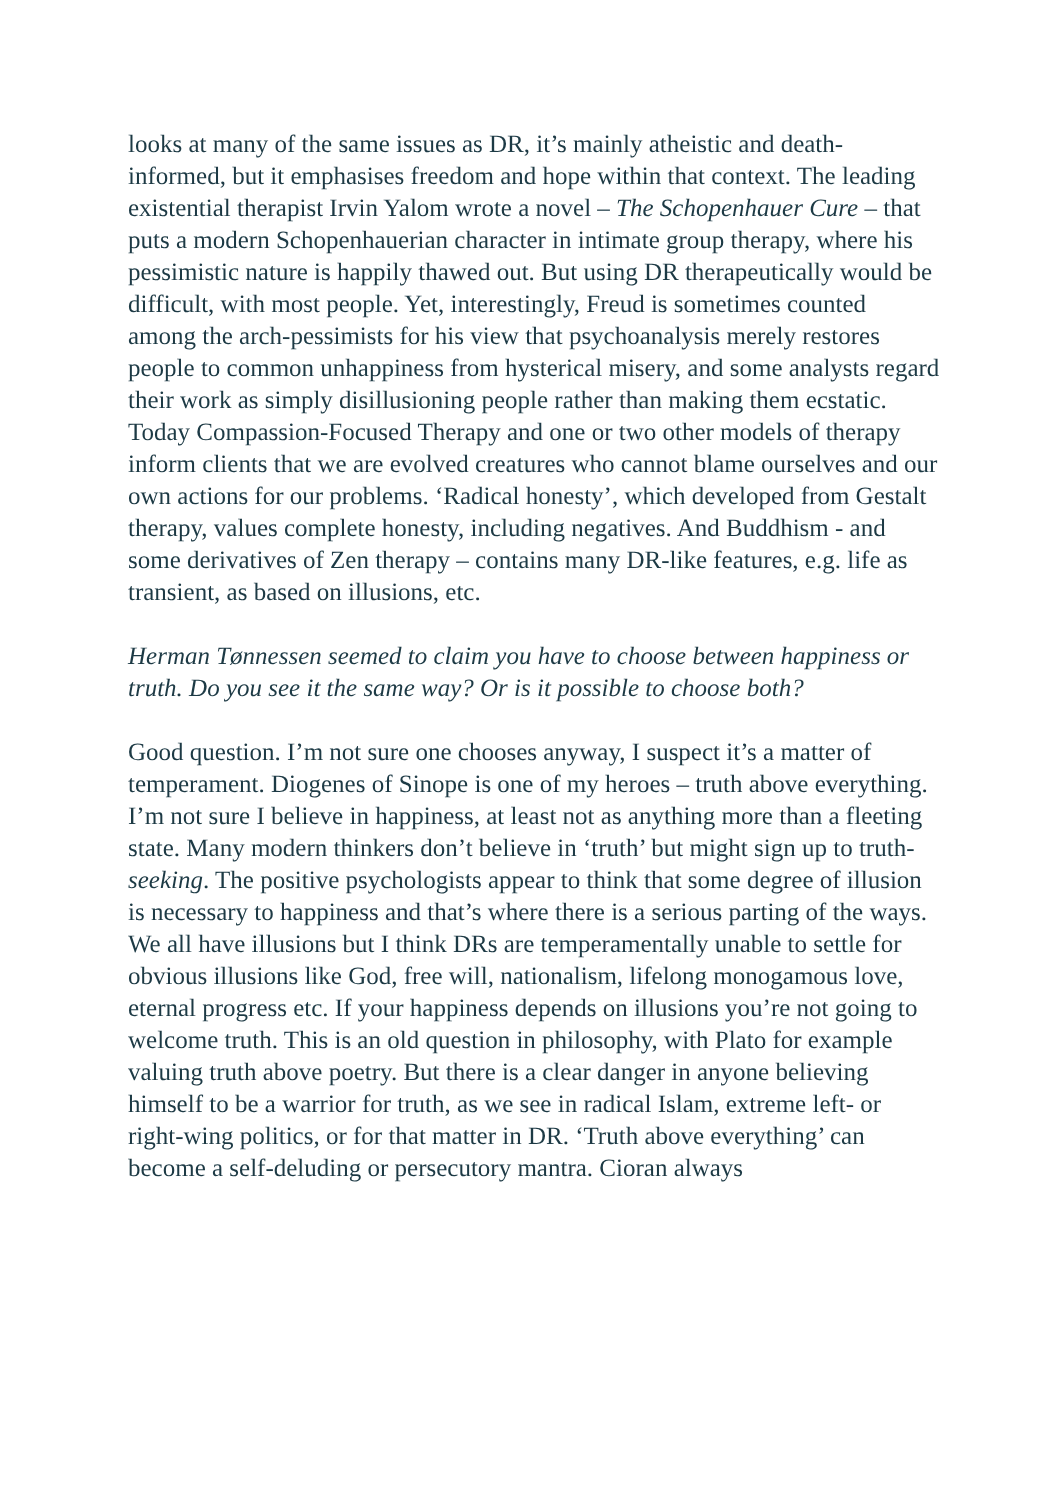looks at many of the same issues as DR, it’s mainly atheistic and death-informed, but it emphasises freedom and hope within that context. The leading existential therapist Irvin Yalom wrote a novel – The Schopenhauer Cure – that puts a modern Schopenhauerian character in intimate group therapy, where his pessimistic nature is happily thawed out. But using DR therapeutically would be difficult, with most people. Yet, interestingly, Freud is sometimes counted among the arch-pessimists for his view that psychoanalysis merely restores people to common unhappiness from hysterical misery, and some analysts regard their work as simply disillusioning people rather than making them ecstatic. Today Compassion-Focused Therapy and one or two other models of therapy inform clients that we are evolved creatures who cannot blame ourselves and our own actions for our problems. ‘Radical honesty’, which developed from Gestalt therapy, values complete honesty, including negatives. And Buddhism - and some derivatives of Zen therapy – contains many DR-like features, e.g. life as transient, as based on illusions, etc.
Herman Tønnessen seemed to claim you have to choose between happiness or truth. Do you see it the same way? Or is it possible to choose both?
Good question. I’m not sure one chooses anyway, I suspect it’s a matter of temperament. Diogenes of Sinope is one of my heroes – truth above everything. I’m not sure I believe in happiness, at least not as anything more than a fleeting state. Many modern thinkers don’t believe in ‘truth’ but might sign up to truth-seeking. The positive psychologists appear to think that some degree of illusion is necessary to happiness and that’s where there is a serious parting of the ways. We all have illusions but I think DRs are temperamentally unable to settle for obvious illusions like God, free will, nationalism, lifelong monogamous love, eternal progress etc. If your happiness depends on illusions you’re not going to welcome truth. This is an old question in philosophy, with Plato for example valuing truth above poetry. But there is a clear danger in anyone believing himself to be a warrior for truth, as we see in radical Islam, extreme left- or right-wing politics, or for that matter in DR. ‘Truth above everything’ can become a self-deluding or persecutory mantra. Cioran always